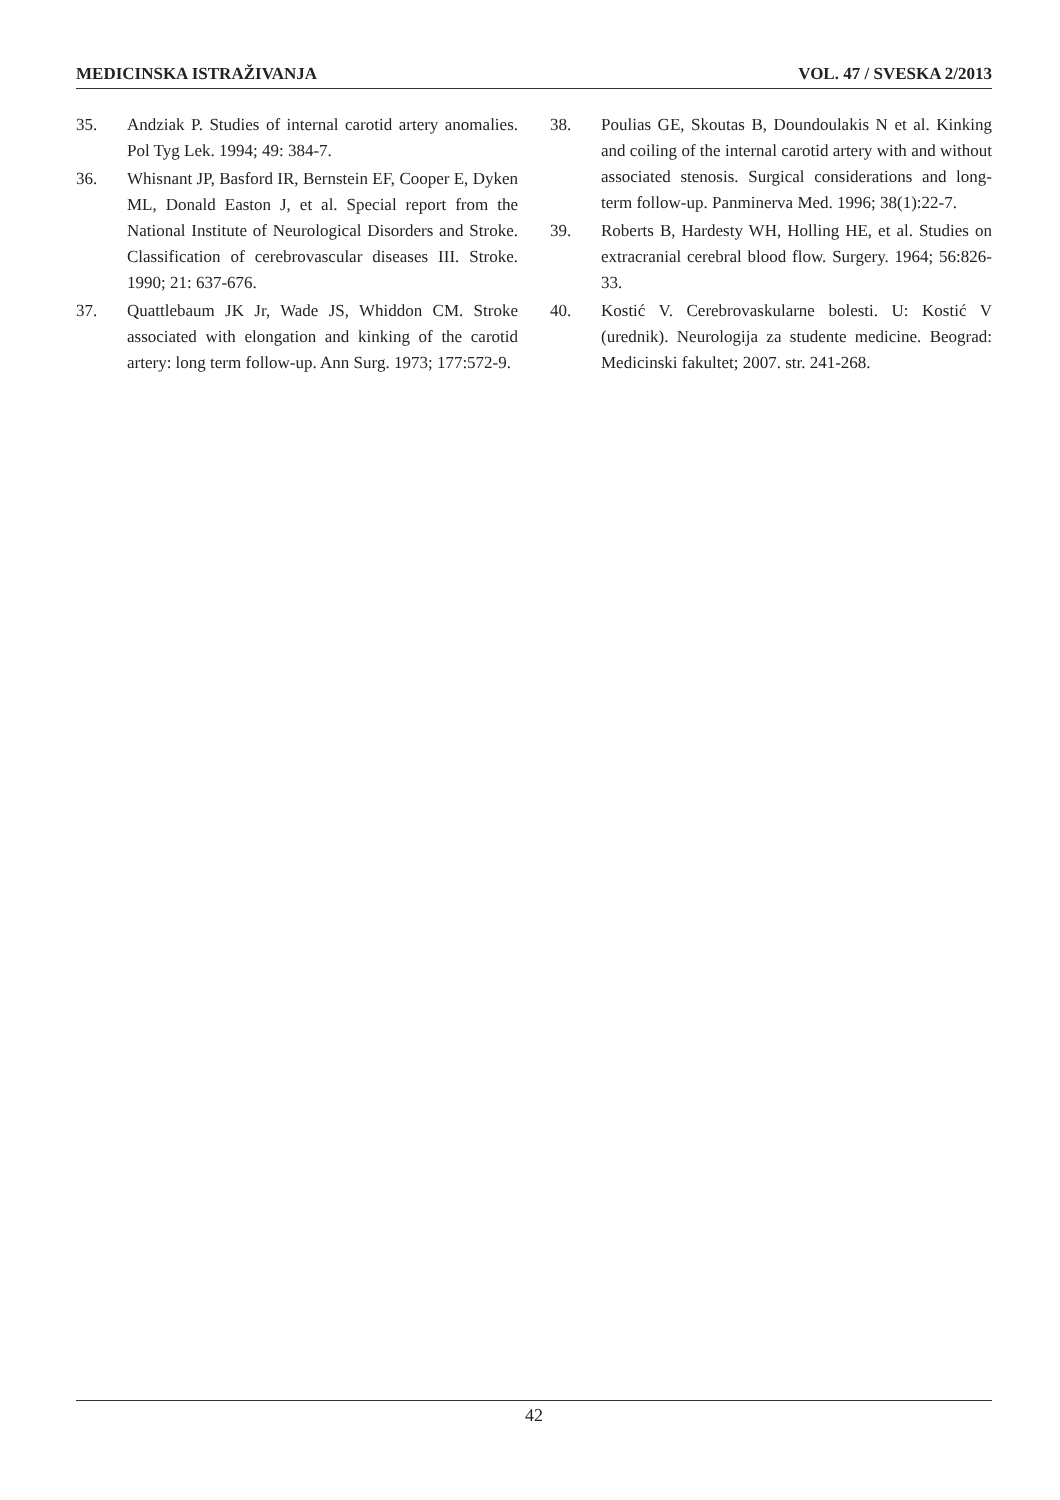MEDICINSKA ISTRAŽIVANJA VOL. 47 / SVESKA 2/2013
35. Andziak P. Studies of internal carotid artery anomalies. Pol Tyg Lek. 1994; 49: 384-7.
36. Whisnant JP, Basford IR, Bernstein EF, Cooper E, Dyken ML, Donald Easton J, et al. Special report from the National Institute of Neurological Disorders and Stroke. Classification of cerebrovascular diseases III. Stroke. 1990; 21: 637-676.
37. Quattlebaum JK Jr, Wade JS, Whiddon CM. Stroke associated with elongation and kinking of the carotid artery: long term follow-up. Ann Surg. 1973; 177:572-9.
38. Poulias GE, Skoutas B, Doundoulakis N et al. Kinking and coiling of the internal carotid artery with and without associated stenosis. Surgical considerations and long-term follow-up. Panminerva Med. 1996; 38(1):22-7.
39. Roberts B, Hardesty WH, Holling HE, et al. Studies on extracranial cerebral blood flow. Surgery. 1964; 56:826-33.
40. Kostić V. Cerebrovaskularne bolesti. U: Kostić V (urednik). Neurologija za studente medicine. Beograd: Medicinski fakultet; 2007. str. 241-268.
42